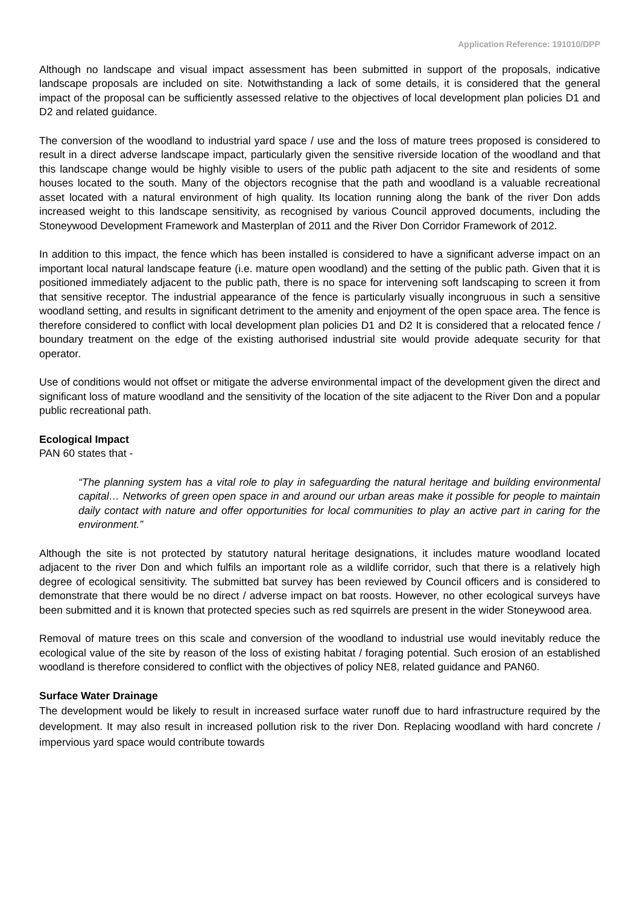Application Reference: 191010/DPP
Although no landscape and visual impact assessment has been submitted in support of the proposals, indicative landscape proposals are included on site. Notwithstanding a lack of some details, it is considered that the general impact of the proposal can be sufficiently assessed relative to the objectives of local development plan policies D1 and D2 and related guidance.
The conversion of the woodland to industrial yard space / use and the loss of mature trees proposed is considered to result in a direct adverse landscape impact, particularly given the sensitive riverside location of the woodland and that this landscape change would be highly visible to users of the public path adjacent to the site and residents of some houses located to the south. Many of the objectors recognise that the path and woodland is a valuable recreational asset located with a natural environment of high quality. Its location running along the bank of the river Don adds increased weight to this landscape sensitivity, as recognised by various Council approved documents, including the Stoneywood Development Framework and Masterplan of 2011 and the River Don Corridor Framework of 2012.
In addition to this impact, the fence which has been installed is considered to have a significant adverse impact on an important local natural landscape feature (i.e. mature open woodland) and the setting of the public path. Given that it is positioned immediately adjacent to the public path, there is no space for intervening soft landscaping to screen it from that sensitive receptor. The industrial appearance of the fence is particularly visually incongruous in such a sensitive woodland setting, and results in significant detriment to the amenity and enjoyment of the open space area. The fence is therefore considered to conflict with local development plan policies D1 and D2 It is considered that a relocated fence / boundary treatment on the edge of the existing authorised industrial site would provide adequate security for that operator.
Use of conditions would not offset or mitigate the adverse environmental impact of the development given the direct and significant loss of mature woodland and the sensitivity of the location of the site adjacent to the River Don and a popular public recreational path.
Ecological Impact
PAN 60 states that -
“The planning system has a vital role to play in safeguarding the natural heritage and building environmental capital… Networks of green open space in and around our urban areas make it possible for people to maintain daily contact with nature and offer opportunities for local communities to play an active part in caring for the environment.”
Although the site is not protected by statutory natural heritage designations, it includes mature woodland located adjacent to the river Don and which fulfils an important role as a wildlife corridor, such that there is a relatively high degree of ecological sensitivity. The submitted bat survey has been reviewed by Council officers and is considered to demonstrate that there would be no direct / adverse impact on bat roosts. However, no other ecological surveys have been submitted and it is known that protected species such as red squirrels are present in the wider Stoneywood area.
Removal of mature trees on this scale and conversion of the woodland to industrial use would inevitably reduce the ecological value of the site by reason of the loss of existing habitat / foraging potential. Such erosion of an established woodland is therefore considered to conflict with the objectives of policy NE8, related guidance and PAN60.
Surface Water Drainage
The development would be likely to result in increased surface water runoff due to hard infrastructure required by the development. It may also result in increased pollution risk to the river Don. Replacing woodland with hard concrete / impervious yard space would contribute towards